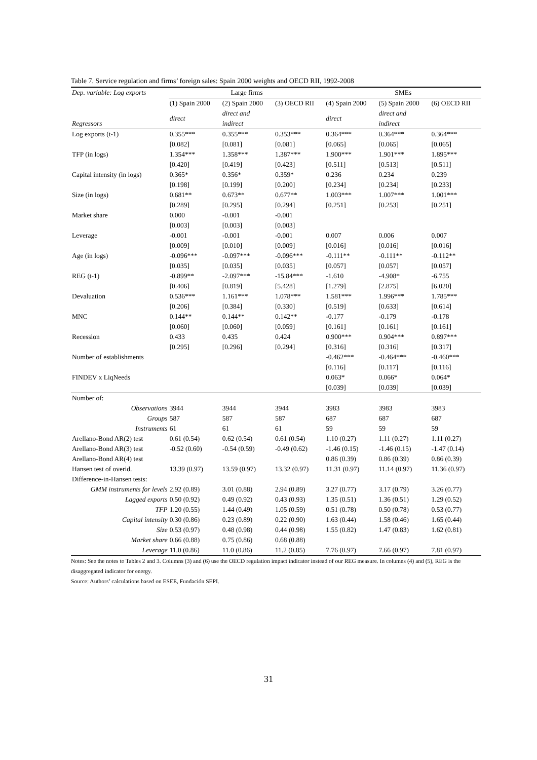Table 7. Service regulation and firms’ foreign sales: Spain 2000 weights and OECD RII, 1992-2008
| Dep. variable: Log exports | Large firms | | | SMEs | | |
| --- | --- | --- | --- | --- | --- | --- |
| | (1) Spain 2000 | (2) Spain 2000 | (3) OECD RII | (4) Spain 2000 | (5) Spain 2000 | (6) OECD RII |
| | direct | direct and | | direct | direct and | |
| Regressors | | indirect | | | indirect | |
| Log exports (t-1) | 0.355*** | 0.355*** | 0.353*** | 0.364*** | 0.364*** | 0.364*** |
| | [0.082] | [0.081] | [0.081] | [0.065] | [0.065] | [0.065] |
| TFP (in logs) | 1.354*** | 1.358*** | 1.387*** | 1.900*** | 1.901*** | 1.895*** |
| | [0.420] | [0.419] | [0.423] | [0.511] | [0.513] | [0.511] |
| Capital intensity (in logs) | 0.365* | 0.356* | 0.359* | 0.236 | 0.234 | 0.239 |
| | [0.198] | [0.199] | [0.200] | [0.234] | [0.234] | [0.233] |
| Size (in logs) | 0.681** | 0.673** | 0.677** | 1.003*** | 1.007*** | 1.001*** |
| | [0.289] | [0.295] | [0.294] | [0.251] | [0.253] | [0.251] |
| Market share | 0.000 | -0.001 | -0.001 | | | |
| | [0.003] | [0.003] | [0.003] | | | |
| Leverage | -0.001 | -0.001 | -0.001 | 0.007 | 0.006 | 0.007 |
| | [0.009] | [0.010] | [0.009] | [0.016] | [0.016] | [0.016] |
| Age (in logs) | -0.096*** | -0.097*** | -0.096*** | -0.111** | -0.111** | -0.112** |
| | [0.035] | [0.035] | [0.035] | [0.057] | [0.057] | [0.057] |
| REG (t-1) | -0.899** | -2.097*** | -15.84*** | -1.610 | -4.908* | -6.755 |
| | [0.406] | [0.819] | [5.428] | [1.279] | [2.875] | [6.020] |
| Devaluation | 0.536*** | 1.161*** | 1.078*** | 1.581*** | 1.996*** | 1.785*** |
| | [0.206] | [0.384] | [0.330] | [0.519] | [0.633] | [0.614] |
| MNC | 0.144** | 0.144** | 0.142** | -0.177 | -0.179 | -0.178 |
| | [0.060] | [0.060] | [0.059] | [0.161] | [0.161] | [0.161] |
| Recession | 0.433 | 0.435 | 0.424 | 0.900*** | 0.904*** | 0.897*** |
| | [0.295] | [0.296] | [0.294] | [0.316] | [0.316] | [0.317] |
| Number of establishments | | | | -0.462*** | -0.464*** | -0.460*** |
| | | | | [0.116] | [0.117] | [0.116] |
| FINDEV x LiqNeeds | | | | 0.063* | 0.066* | 0.064* |
| | | | | [0.039] | [0.039] | [0.039] |
| Number of: | | | | | | |
| Observations | 3944 | 3944 | 3944 | 3983 | 3983 | 3983 |
| Groups | 587 | 587 | 587 | 687 | 687 | 687 |
| Instruments | 61 | 61 | 61 | 59 | 59 | 59 |
| Arellano-Bond AR(2) test | 0.61 (0.54) | 0.62 (0.54) | 0.61 (0.54) | 1.10 (0.27) | 1.11 (0.27) | 1.11 (0.27) |
| Arellano-Bond AR(3) test | -0.52 (0.60) | -0.54 (0.59) | -0.49 (0.62) | -1.46 (0.15) | -1.46 (0.15) | -1.47 (0.14) |
| Arellano-Bond AR(4) test | | | | 0.86 (0.39) | 0.86 (0.39) | 0.86 (0.39) |
| Hansen test of overid. | 13.39 (0.97) | 13.59 (0.97) | 13.32 (0.97) | 11.31 (0.97) | 11.14 (0.97) | 11.36 (0.97) |
| Difference-in-Hansen tests: | | | | | | |
| GMM instruments for levels | 2.92 (0.89) | 3.01 (0.88) | 2.94 (0.89) | 3.27 (0.77) | 3.17 (0.79) | 3.26 (0.77) |
| Lagged exports | 0.50 (0.92) | 0.49 (0.92) | 0.43 (0.93) | 1.35 (0.51) | 1.36 (0.51) | 1.29 (0.52) |
| TFP | 1.20 (0.55) | 1.44 (0.49) | 1.05 (0.59) | 0.51 (0.78) | 0.50 (0.78) | 0.53 (0.77) |
| Capital intensity | 0.30 (0.86) | 0.23 (0.89) | 0.22 (0.90) | 1.63 (0.44) | 1.58 (0.46) | 1.65 (0.44) |
| Size | 0.53 (0.97) | 0.48 (0.98) | 0.44 (0.98) | 1.55 (0.82) | 1.47 (0.83) | 1.62 (0.81) |
| Market share | 0.66 (0.88) | 0.75 (0.86) | 0.68 (0.88) | | | |
| Leverage | 11.0 (0.86) | 11.0 (0.86) | 11.2 (0.85) | 7.76 (0.97) | 7.66 (0.97) | 7.81 (0.97) |
Notes: See the notes to Tables 2 and 3. Columns (3) and (6) use the OECD regulation impact indicator instead of our REG measure. In columns (4) and (5), REG is the disaggregated indicator for energy.
Source: Authors’ calculations based on ESEE, Fundación SEPI.
31